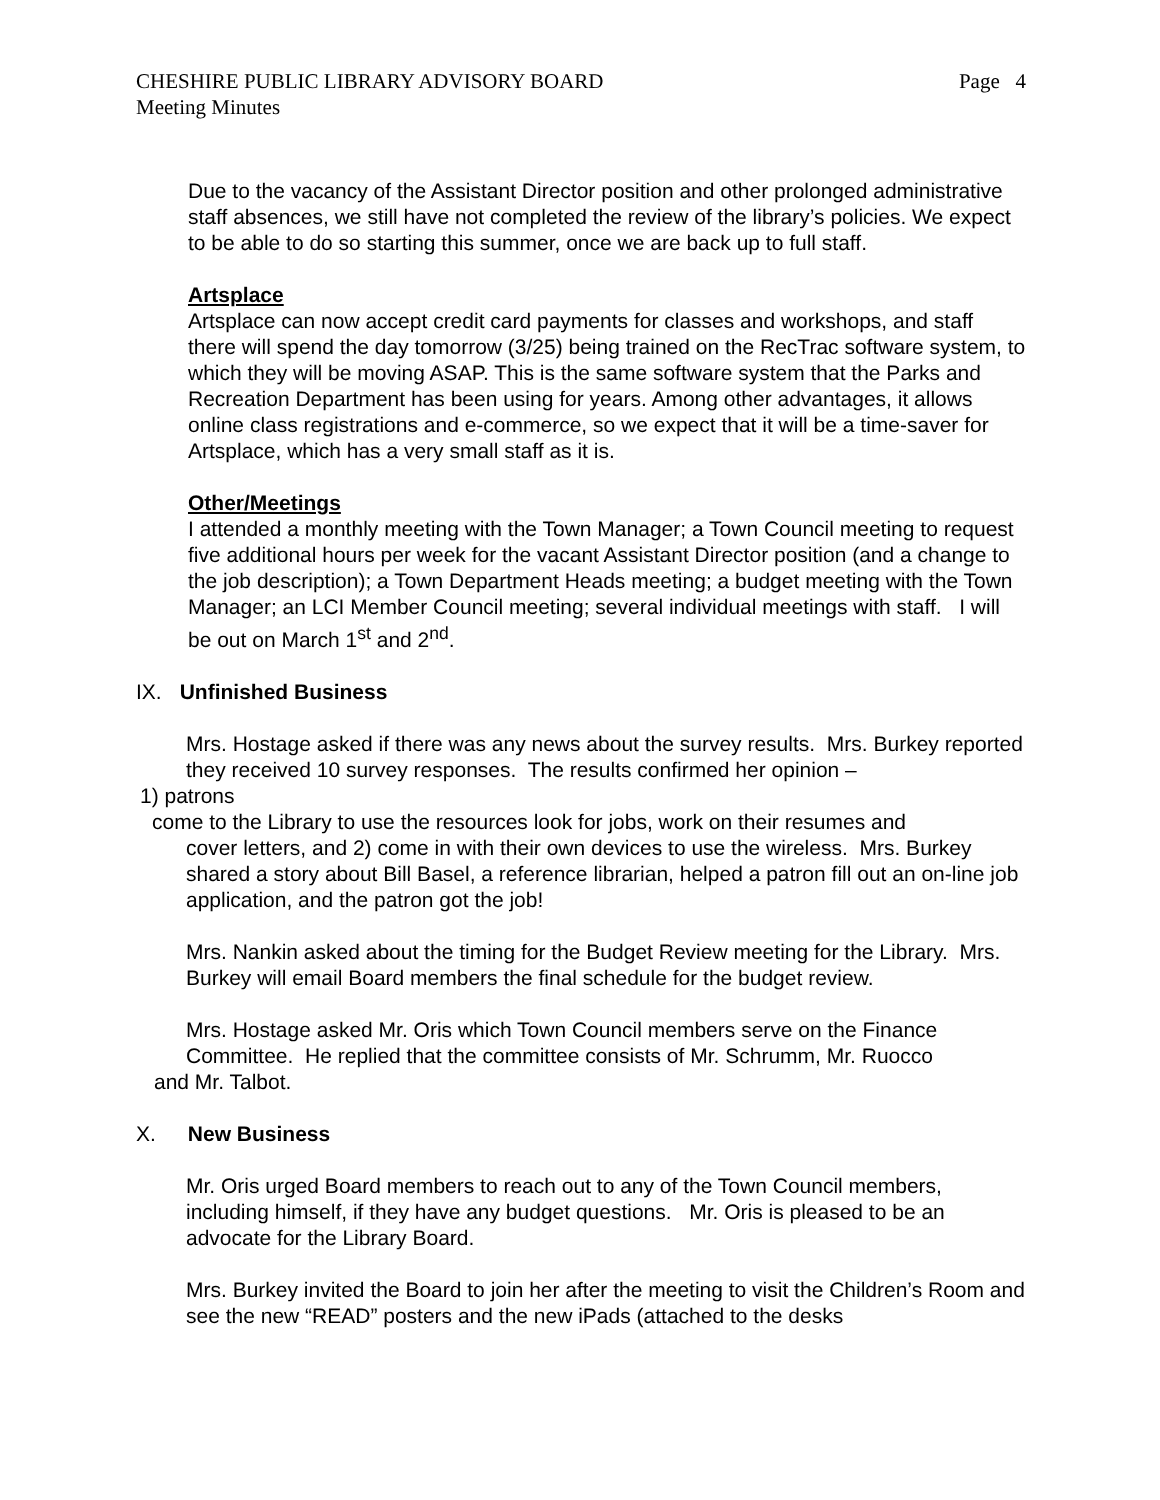CHESHIRE PUBLIC LIBRARY ADVISORY BOARD Page 4
Meeting Minutes
Due to the vacancy of the Assistant Director position and other prolonged administrative staff absences, we still have not completed the review of the library’s policies. We expect to be able to do so starting this summer, once we are back up to full staff.
Artsplace
Artsplace can now accept credit card payments for classes and workshops, and staff there will spend the day tomorrow (3/25) being trained on the RecTrac software system, to which they will be moving ASAP. This is the same software system that the Parks and Recreation Department has been using for years. Among other advantages, it allows online class registrations and e-commerce, so we expect that it will be a time-saver for Artsplace, which has a very small staff as it is.
Other/Meetings
I attended a monthly meeting with the Town Manager; a Town Council meeting to request five additional hours per week for the vacant Assistant Director position (and a change to the job description); a Town Department Heads meeting; a budget meeting with the Town Manager; an LCI Member Council meeting; several individual meetings with staff. I will be out on March 1<sup>st</sup> and 2<sup>nd</sup>.
IX. Unfinished Business
Mrs. Hostage asked if there was any news about the survey results. Mrs. Burkey reported they received 10 survey responses. The results confirmed her opinion –
1) patrons
come to the Library to use the resources look for jobs, work on their resumes and
cover letters, and 2) come in with their own devices to use the wireless. Mrs. Burkey shared a story about Bill Basel, a reference librarian, helped a patron fill out an on-line job application, and the patron got the job!
Mrs. Nankin asked about the timing for the Budget Review meeting for the Library. Mrs. Burkey will email Board members the final schedule for the budget review.
Mrs. Hostage asked Mr. Oris which Town Council members serve on the Finance Committee. He replied that the committee consists of Mr. Schrumm, Mr. Ruocco
and Mr. Talbot.
X. New Business
Mr. Oris urged Board members to reach out to any of the Town Council members, including himself, if they have any budget questions. Mr. Oris is pleased to be an advocate for the Library Board.
Mrs. Burkey invited the Board to join her after the meeting to visit the Children’s Room and see the new “READ” posters and the new iPads (attached to the desks